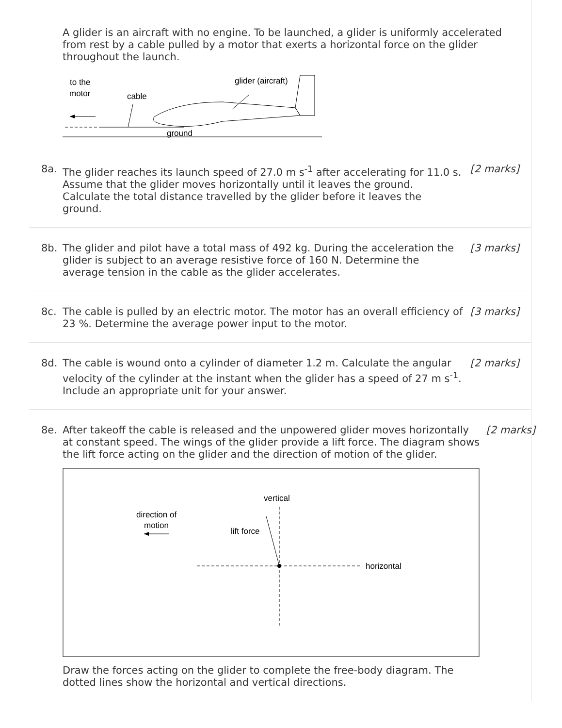A glider is an aircraft with no engine. To be launched, a glider is uniformly accelerated from rest by a cable pulled by a motor that exerts a horizontal force on the glider throughout the launch.
to the
motor
cable
glider (aircraft)
ground
8a. The glider reaches its launch speed of 27.0 m s<sup>-1</sup> after accelerating for 11.0 s. Assume that the glider moves horizontally until it leaves the ground. Calculate the total distance travelled by the glider before it leaves the ground.
[2 marks]
8b. The glider and pilot have a total mass of 492 kg. During the acceleration the glider is subject to an average resistive force of 160 N. Determine the average tension in the cable as the glider accelerates.
[3 marks]
8c. The cable is pulled by an electric motor. The motor has an overall efficiency of 23 %. Determine the average power input to the motor.
[3 marks]
8d. The cable is wound onto a cylinder of diameter 1.2 m. Calculate the angular velocity of the cylinder at the instant when the glider has a speed of 27 m s<sup>-1</sup>. Include an appropriate unit for your answer.
[2 marks]
8e. After takeoff the cable is released and the unpowered glider moves horizontally at constant speed. The wings of the glider provide a lift force. The diagram shows the lift force acting on the glider and the direction of motion of the glider.
vertical
direction of
motion
lift force
horizontal
Draw the forces acting on the glider to complete the free-body diagram. The dotted lines show the horizontal and vertical directions.
[2 marks]